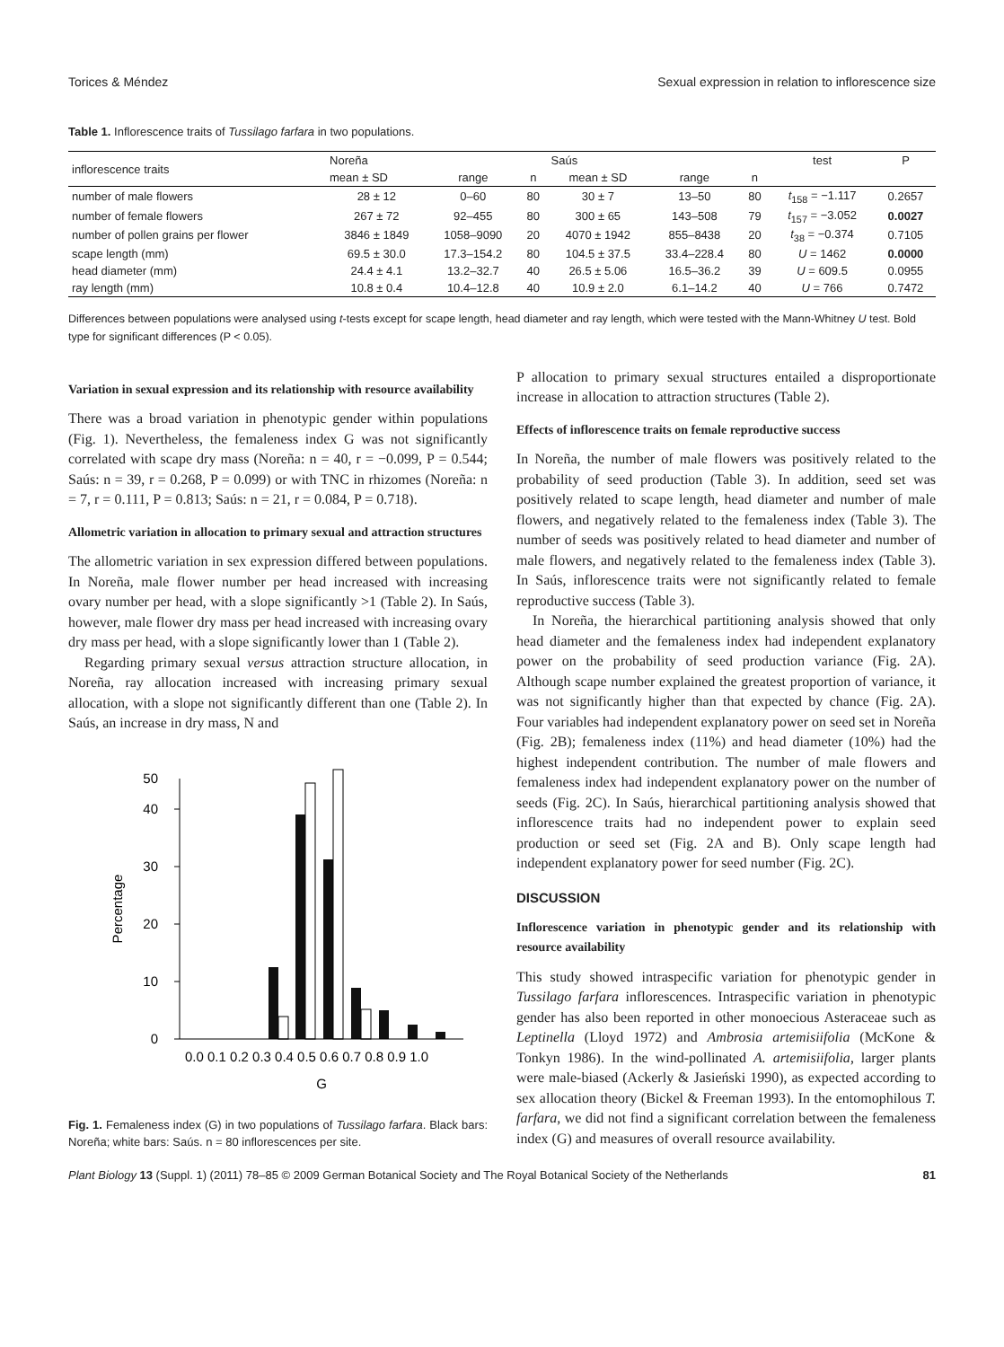Torices & Méndez Sexual expression in relation to inflorescence size
Table 1. Inflorescence traits of Tussilago farfara in two populations.
| inflorescence traits | Noreña | | | Saús | | | test | P |
| --- | --- | --- | --- | --- | --- | --- | --- | --- |
| | mean ± SD | range | n | mean ± SD | range | n | | |
| number of male flowers | 28 ± 12 | 0–60 | 80 | 30 ± 7 | 13–50 | 80 | t<sub>158</sub> = −1.117 | 0.2657 |
| number of female flowers | 267 ± 72 | 92–455 | 80 | 300 ± 65 | 143–508 | 79 | t<sub>157</sub> = −3.052 | 0.0027 |
| number of pollen grains per flower | 3846 ± 1849 | 1058–9090 | 20 | 4070 ± 1942 | 855–8438 | 20 | t<sub>38</sub> = −0.374 | 0.7105 |
| scape length (mm) | 69.5 ± 30.0 | 17.3–154.2 | 80 | 104.5 ± 37.5 | 33.4–228.4 | 80 | U = 1462 | 0.0000 |
| head diameter (mm) | 24.4 ± 4.1 | 13.2–32.7 | 40 | 26.5 ± 5.06 | 16.5–36.2 | 39 | U = 609.5 | 0.0955 |
| ray length (mm) | 10.8 ± 0.4 | 10.4–12.8 | 40 | 10.9 ± 2.0 | 6.1–14.2 | 40 | U = 766 | 0.7472 |
Differences between populations were analysed using t-tests except for scape length, head diameter and ray length, which were tested with the Mann-Whitney U test. Bold type for significant differences (P < 0.05).
Variation in sexual expression and its relationship with resource availability
There was a broad variation in phenotypic gender within populations (Fig. 1). Nevertheless, the femaleness index G was not significantly correlated with scape dry mass (Noreña: n = 40, r = −0.099, P = 0.544; Saús: n = 39, r = 0.268, P = 0.099) or with TNC in rhizomes (Noreña: n = 7, r = 0.111, P = 0.813; Saús: n = 21, r = 0.084, P = 0.718).
Allometric variation in allocation to primary sexual and attraction structures
The allometric variation in sex expression differed between populations. In Noreña, male flower number per head increased with increasing ovary number per head, with a slope significantly >1 (Table 2). In Saús, however, male flower dry mass per head increased with increasing ovary dry mass per head, with a slope significantly lower than 1 (Table 2).
Regarding primary sexual versus attraction structure allocation, in Noreña, ray allocation increased with increasing primary sexual allocation, with a slope not significantly different than one (Table 2). In Saús, an increase in dry mass, N and
0
10
20
30
40
50
Percentage
0.0 0.1 0.2 0.3 0.4 0.5 0.6 0.7 0.8 0.9 1.0
G
Fig. 1. Femaleness index (G) in two populations of Tussilago farfara. Black bars: Noreña; white bars: Saús. n = 80 inflorescences per site.
P allocation to primary sexual structures entailed a disproportionate increase in allocation to attraction structures (Table 2).
Effects of inflorescence traits on female reproductive success
In Noreña, the number of male flowers was positively related to the probability of seed production (Table 3). In addition, seed set was positively related to scape length, head diameter and number of male flowers, and negatively related to the femaleness index (Table 3). The number of seeds was positively related to head diameter and number of male flowers, and negatively related to the femaleness index (Table 3). In Saús, inflorescence traits were not significantly related to female reproductive success (Table 3).
In Noreña, the hierarchical partitioning analysis showed that only head diameter and the femaleness index had independent explanatory power on the probability of seed production variance (Fig. 2A). Although scape number explained the greatest proportion of variance, it was not significantly higher than that expected by chance (Fig. 2A). Four variables had independent explanatory power on seed set in Noreña (Fig. 2B); femaleness index (11%) and head diameter (10%) had the highest independent contribution. The number of male flowers and femaleness index had independent explanatory power on the number of seeds (Fig. 2C). In Saús, hierarchical partitioning analysis showed that inflorescence traits had no independent power to explain seed production or seed set (Fig. 2A and B). Only scape length had independent explanatory power for seed number (Fig. 2C).
DISCUSSION
Inflorescence variation in phenotypic gender and its relationship with resource availability
This study showed intraspecific variation for phenotypic gender in Tussilago farfara inflorescences. Intraspecific variation in phenotypic gender has also been reported in other monoecious Asteraceae such as Leptinella (Lloyd 1972) and Ambrosia artemisiifolia (McKone & Tonkyn 1986). In the wind-pollinated A. artemisiifolia, larger plants were male-biased (Ackerly & Jasieński 1990), as expected according to sex allocation theory (Bickel & Freeman 1993). In the entomophilous T. farfara, we did not find a significant correlation between the femaleness index (G) and measures of overall resource availability.
Plant Biology 13 (Suppl. 1) (2011) 78–85 © 2009 German Botanical Society and The Royal Botanical Society of the Netherlands 81